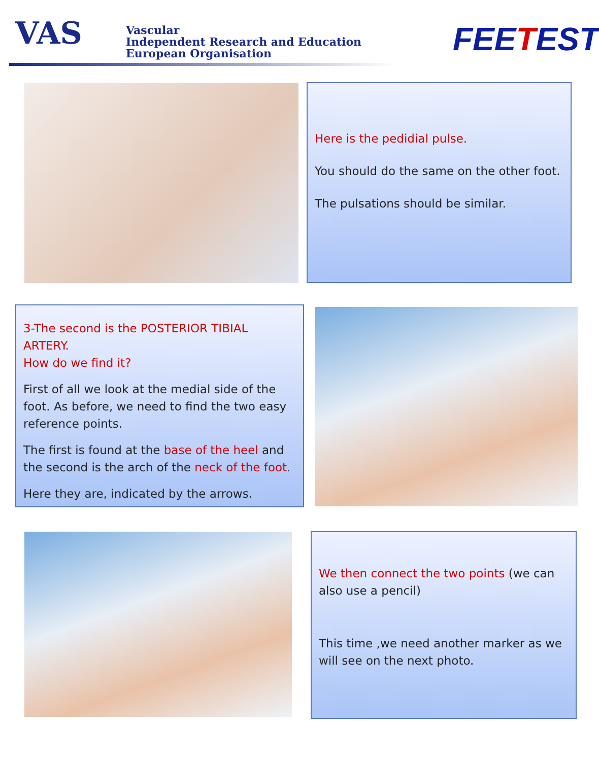VAS
Vascular
Independent Research and Education
European Organisation
FEETEST
Here is the pedidial pulse.
You should do the same on the other foot.
The pulsations should be similar.
3-The second is the POSTERIOR TIBIAL ARTERY.
How do we find it?
First of all we look at the medial side of the foot. As before, we need to find the two easy reference points.
The first is found at the base of the heel and the second is the arch of the neck of the foot.
Here they are, indicated by the arrows.
We then connect the two points (we can also use a pencil)
This time ,we need another marker as we will see on the next photo.